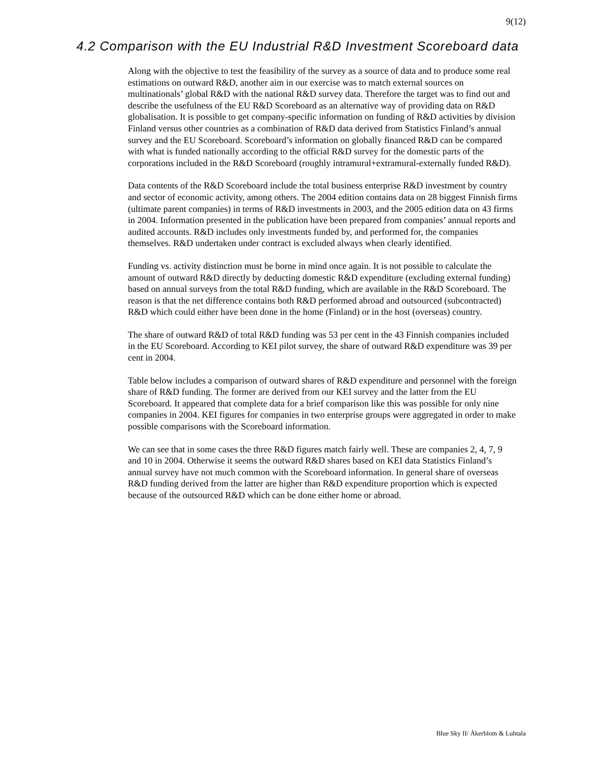9(12)
4.2 Comparison with the EU Industrial R&D Investment Scoreboard data
Along with the objective to test the feasibility of the survey as a source of data and to produce some real estimations on outward R&D, another aim in our exercise was to match external sources on multinationals’ global R&D with the national R&D survey data. Therefore the target was to find out and describe the usefulness of the EU R&D Scoreboard as an alternative way of providing data on R&D globalisation. It is possible to get company-specific information on funding of R&D activities by division Finland versus other countries as a combination of R&D data derived from Statistics Finland’s annual survey and the EU Scoreboard. Scoreboard’s information on globally financed R&D can be compared with what is funded nationally according to the official R&D survey for the domestic parts of the corporations included in the R&D Scoreboard (roughly intramural+extramural-externally funded R&D).
Data contents of the R&D Scoreboard include the total business enterprise R&D investment by country and sector of economic activity, among others. The 2004 edition contains data on 28 biggest Finnish firms (ultimate parent companies) in terms of R&D investments in 2003, and the 2005 edition data on 43 firms in 2004. Information presented in the publication have been prepared from companies’ annual reports and audited accounts. R&D includes only investments funded by, and performed for, the companies themselves. R&D undertaken under contract is excluded always when clearly identified.
Funding vs. activity distinction must be borne in mind once again. It is not possible to calculate the amount of outward R&D directly by deducting domestic R&D expenditure (excluding external funding) based on annual surveys from the total R&D funding, which are available in the R&D Scoreboard. The reason is that the net difference contains both R&D performed abroad and outsourced (subcontracted) R&D which could either have been done in the home (Finland) or in the host (overseas) country.
The share of outward R&D of total R&D funding was 53 per cent in the 43 Finnish companies included in the EU Scoreboard. According to KEI pilot survey, the share of outward R&D expenditure was 39 per cent in 2004.
Table below includes a comparison of outward shares of R&D expenditure and personnel with the foreign share of R&D funding. The former are derived from our KEI survey and the latter from the EU Scoreboard. It appeared that complete data for a brief comparison like this was possible for only nine companies in 2004. KEI figures for companies in two enterprise groups were aggregated in order to make possible comparisons with the Scoreboard information.
We can see that in some cases the three R&D figures match fairly well. These are companies 2, 4, 7, 9 and 10 in 2004. Otherwise it seems the outward R&D shares based on KEI data Statistics Finland’s annual survey have not much common with the Scoreboard information. In general share of overseas R&D funding derived from the latter are higher than R&D expenditure proportion which is expected because of the outsourced R&D which can be done either home or abroad.
Blue Sky II/ Åkerblom & Luhtala